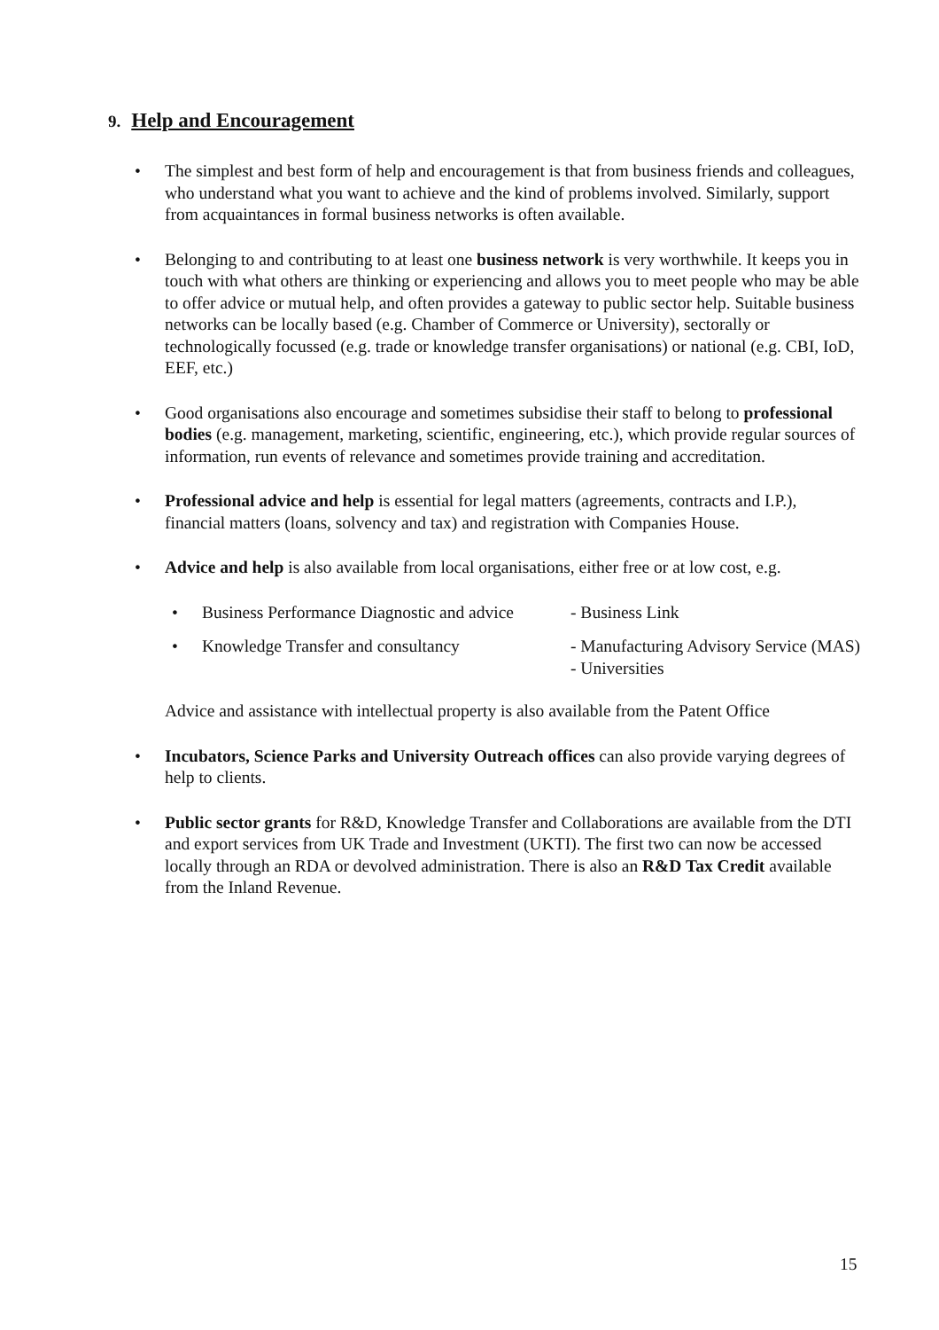9. Help and Encouragement
• The simplest and best form of help and encouragement is that from business friends and colleagues, who understand what you want to achieve and the kind of problems involved. Similarly, support from acquaintances in formal business networks is often available.
• Belonging to and contributing to at least one business network is very worthwhile. It keeps you in touch with what others are thinking or experiencing and allows you to meet people who may be able to offer advice or mutual help, and often provides a gateway to public sector help. Suitable business networks can be locally based (e.g. Chamber of Commerce or University), sectorally or technologically focussed (e.g. trade or knowledge transfer organisations) or national (e.g. CBI, IoD, EEF, etc.)
• Good organisations also encourage and sometimes subsidise their staff to belong to professional bodies (e.g. management, marketing, scientific, engineering, etc.), which provide regular sources of information, run events of relevance and sometimes provide training and accreditation.
• Professional advice and help is essential for legal matters (agreements, contracts and I.P.), financial matters (loans, solvency and tax) and registration with Companies House.
• Advice and help is also available from local organisations, either free or at low cost, e.g.
• Business Performance Diagnostic and advice
- Business Link
• Knowledge Transfer and consultancy - Manufacturing Advisory Service (MAS)
- Universities
Advice and assistance with intellectual property is also available from the Patent Office
• Incubators, Science Parks and University Outreach offices can also provide varying degrees of help to clients.
• Public sector grants for R&D, Knowledge Transfer and Collaborations are available from the DTI and export services from UK Trade and Investment (UKTI). The first two can now be accessed locally through an RDA or devolved administration. There is also an R&D Tax Credit available from the Inland Revenue.
15